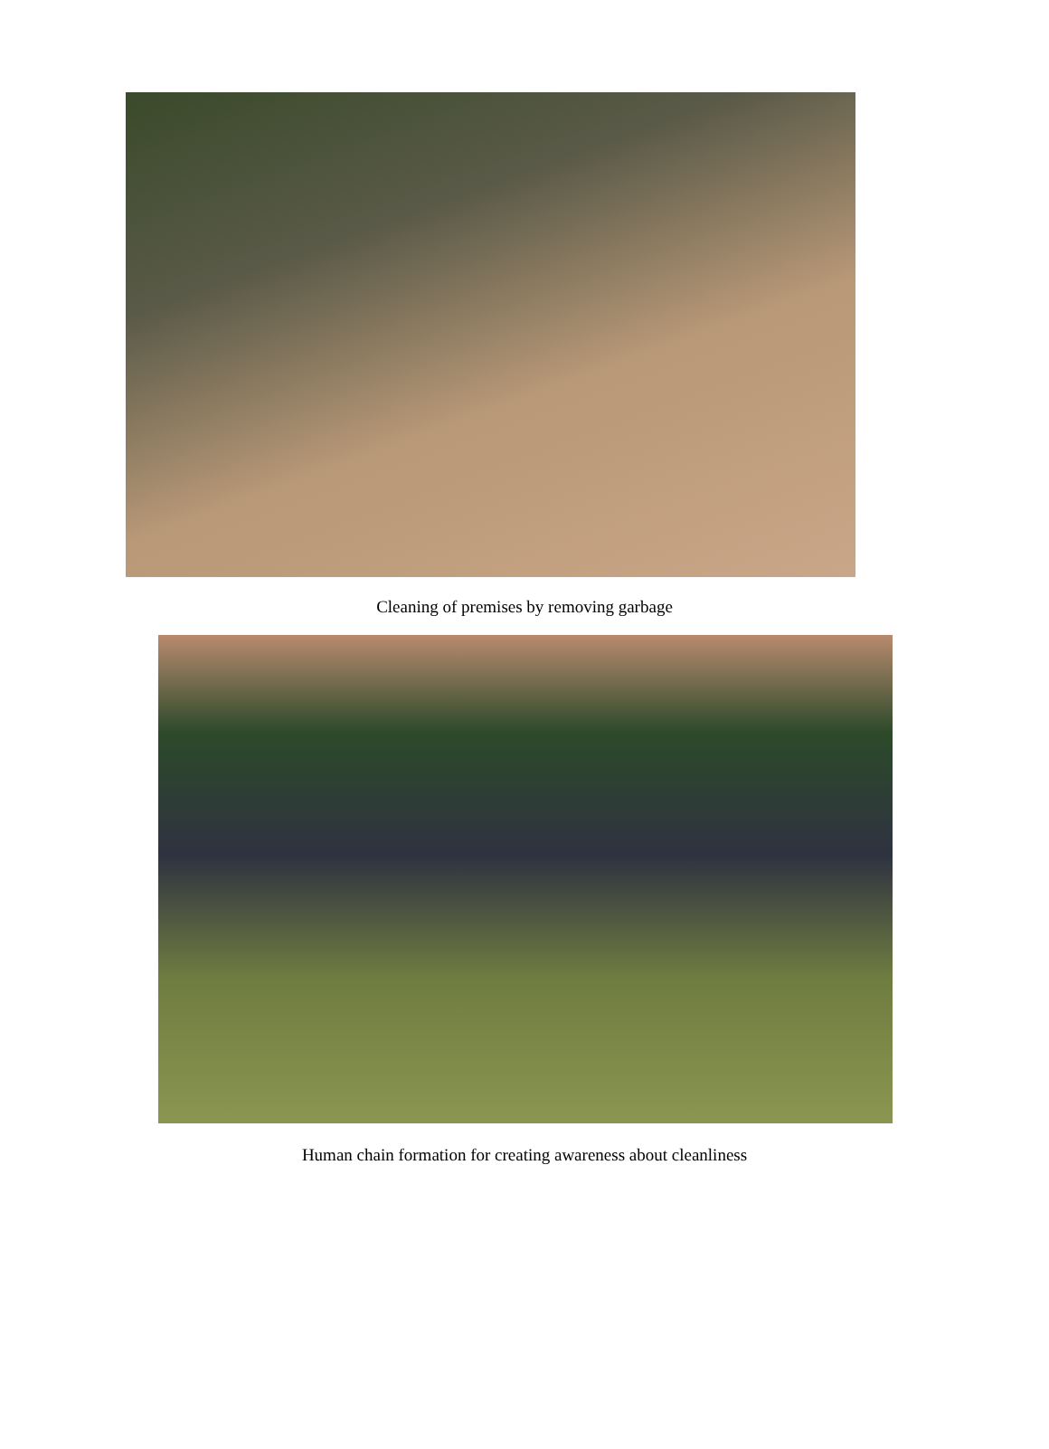Cleaning of premises by removing garbage
Human chain formation for creating awareness about cleanliness